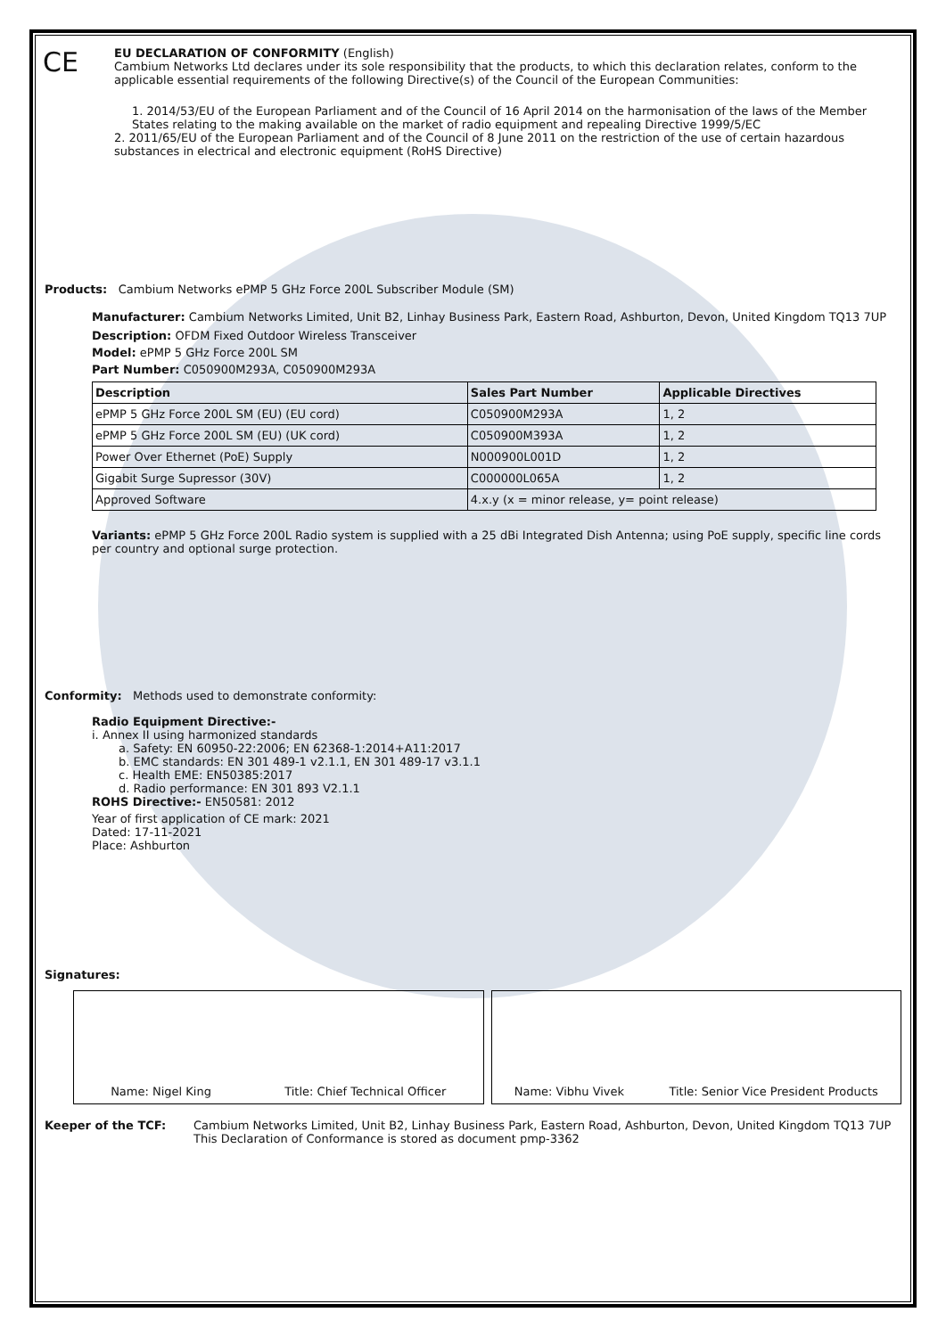CE
EU DECLARATION OF CONFORMITY (English)
Cambium Networks Ltd declares under its sole responsibility that the products, to which this declaration relates, conform to the applicable essential requirements of the following Directive(s) of the Council of the European Communities:
1. 2014/53/EU of the European Parliament and of the Council of 16 April 2014 on the harmonisation of the laws of the Member States relating to the making available on the market of radio equipment and repealing Directive 1999/5/EC
2. 2011/65/EU of the European Parliament and of the Council of 8 June 2011 on the restriction of the use of certain hazardous substances in electrical and electronic equipment (RoHS Directive)
Products: Cambium Networks ePMP 5 GHz Force 200L Subscriber Module (SM)
Manufacturer: Cambium Networks Limited, Unit B2, Linhay Business Park, Eastern Road, Ashburton, Devon, United Kingdom TQ13 7UP
Description: OFDM Fixed Outdoor Wireless Transceiver
Model: ePMP 5 GHz Force 200L SM
Part Number: C050900M293A, C050900M293A
| Description | Sales Part Number | Applicable Directives |
| --- | --- | --- |
| ePMP 5 GHz Force 200L SM (EU) (EU cord) | C050900M293A | 1, 2 |
| ePMP 5 GHz Force 200L SM (EU) (UK cord) | C050900M393A | 1, 2 |
| Power Over Ethernet (PoE) Supply | N000900L001D | 1, 2 |
| Gigabit Surge Supressor (30V) | C000000L065A | 1, 2 |
| Approved Software | 4.x.y (x = minor release, y= point release) | |
Variants: ePMP 5 GHz Force 200L Radio system is supplied with a 25 dBi Integrated Dish Antenna; using PoE supply, specific line cords per country and optional surge protection.
Conformity: Methods used to demonstrate conformity:
Radio Equipment Directive:-
i. Annex II using harmonized standards
a. Safety: EN 60950-22:2006; EN 62368-1:2014+A11:2017
b. EMC standards: EN 301 489-1 v2.1.1, EN 301 489-17 v3.1.1
c. Health EME: EN50385:2017
d. Radio performance: EN 301 893 V2.1.1
ROHS Directive:- EN50581: 2012
Year of first application of CE mark: 2021
Dated: 17-11-2021
Place: Ashburton
Signatures:
Name: Nigel King Title: Chief Technical Officer
Name: Vibhu Vivek Title: Senior Vice President Products
Keeper of the TCF: Cambium Networks Limited, Unit B2, Linhay Business Park, Eastern Road, Ashburton, Devon, United Kingdom TQ13 7UP
This Declaration of Conformance is stored as document pmp-3362